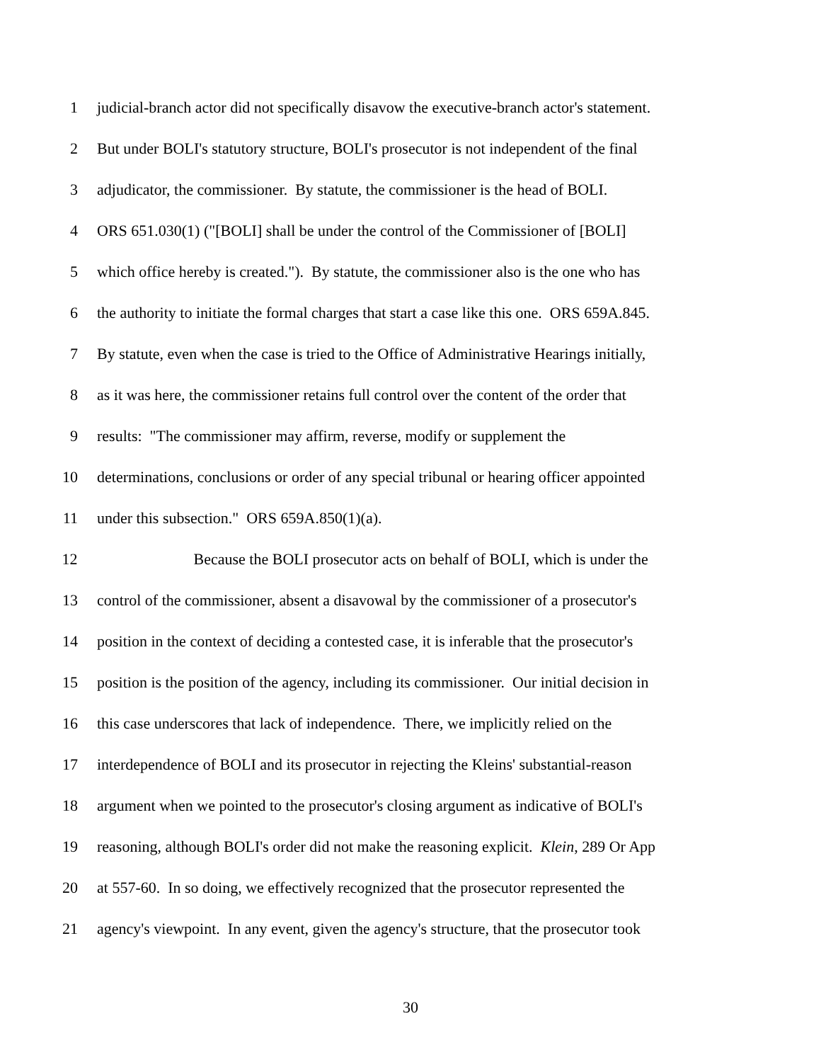1 judicial-branch actor did not specifically disavow the executive-branch actor's statement.
2 But under BOLI's statutory structure, BOLI's prosecutor is not independent of the final
3 adjudicator, the commissioner. By statute, the commissioner is the head of BOLI.
4 ORS 651.030(1) ("[BOLI] shall be under the control of the Commissioner of [BOLI]
5 which office hereby is created."). By statute, the commissioner also is the one who has
6 the authority to initiate the formal charges that start a case like this one. ORS 659A.845.
7 By statute, even when the case is tried to the Office of Administrative Hearings initially,
8 as it was here, the commissioner retains full control over the content of the order that
9 results: "The commissioner may affirm, reverse, modify or supplement the
10 determinations, conclusions or order of any special tribunal or hearing officer appointed
11 under this subsection." ORS 659A.850(1)(a).
12 Because the BOLI prosecutor acts on behalf of BOLI, which is under the
13 control of the commissioner, absent a disavowal by the commissioner of a prosecutor's
14 position in the context of deciding a contested case, it is inferable that the prosecutor's
15 position is the position of the agency, including its commissioner. Our initial decision in
16 this case underscores that lack of independence. There, we implicitly relied on the
17 interdependence of BOLI and its prosecutor in rejecting the Kleins' substantial-reason
18 argument when we pointed to the prosecutor's closing argument as indicative of BOLI's
19 reasoning, although BOLI's order did not make the reasoning explicit. Klein, 289 Or App
20 at 557-60. In so doing, we effectively recognized that the prosecutor represented the
21 agency's viewpoint. In any event, given the agency's structure, that the prosecutor took
30